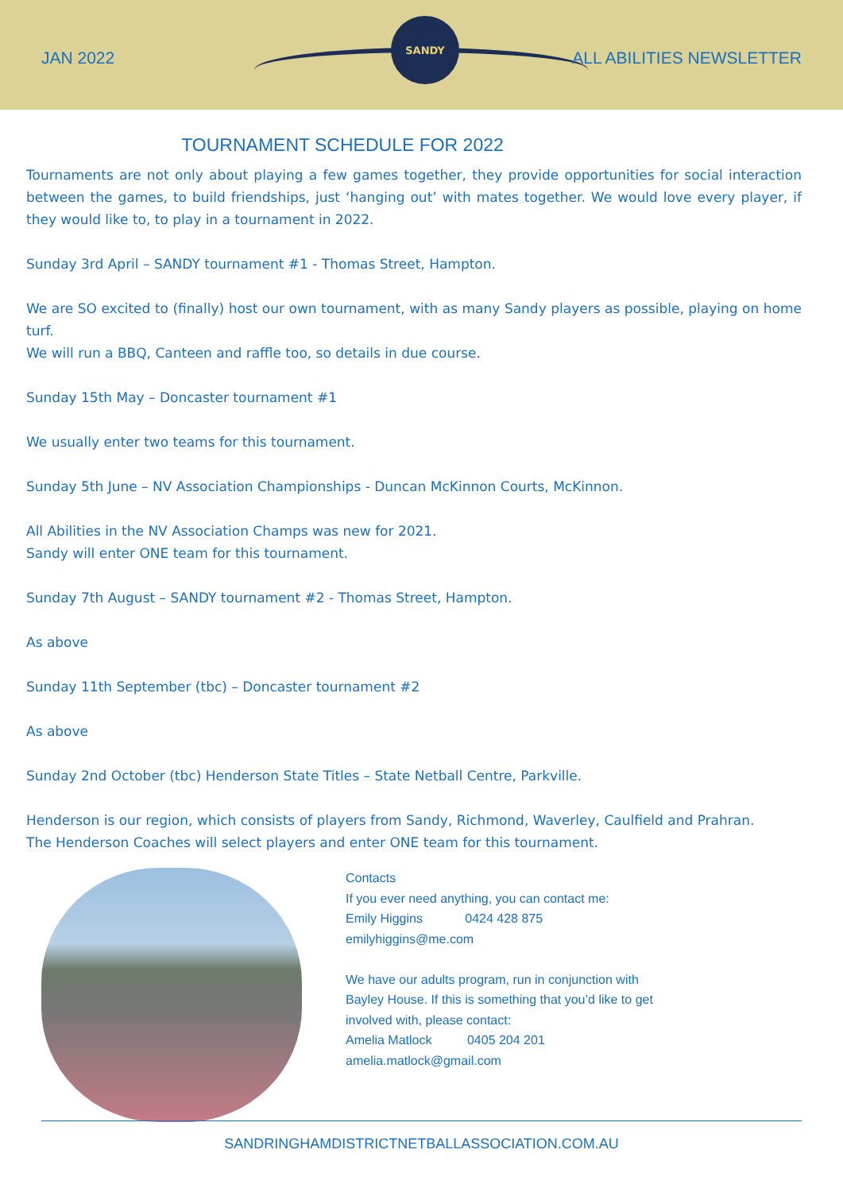SANDY
JAN 2022 ALL ABILITIES NEWSLETTER
TOURNAMENT SCHEDULE FOR 2022
Tournaments are not only about playing a few games together, they provide opportunities for social interaction between the games, to build friendships, just ‘hanging out’ with mates together. We would love every player, if they would like to, to play in a tournament in 2022.
Sunday 3rd April – SANDY tournament #1 - Thomas Street, Hampton.
We are SO excited to (finally) host our own tournament, with as many Sandy players as possible, playing on home turf.
We will run a BBQ, Canteen and raffle too, so details in due course.
Sunday 15th May – Doncaster tournament #1
We usually enter two teams for this tournament.
Sunday 5th June – NV Association Championships - Duncan McKinnon Courts, McKinnon.
All Abilities in the NV Association Champs was new for 2021.
Sandy will enter ONE team for this tournament.
Sunday 7th August – SANDY tournament #2 - Thomas Street, Hampton.
As above
Sunday 11th September (tbc) – Doncaster tournament #2
As above
Sunday 2nd October (tbc) Henderson State Titles – State Netball Centre, Parkville.
Henderson is our region, which consists of players from Sandy, Richmond, Waverley, Caulfield and Prahran.
The Henderson Coaches will select players and enter ONE team for this tournament.
Contacts
If you ever need anything, you can contact me:
Emily Higgins 0424 428 875
emilyhiggins@me.com
We have our adults program, run in conjunction with
Bayley House. If this is something that you’d like to get
involved with, please contact:
Amelia Matlock 0405 204 201
amelia.matlock@gmail.com
SANDRINGHAMDISTRICTNETBALLASSOCIATION.COM.AU